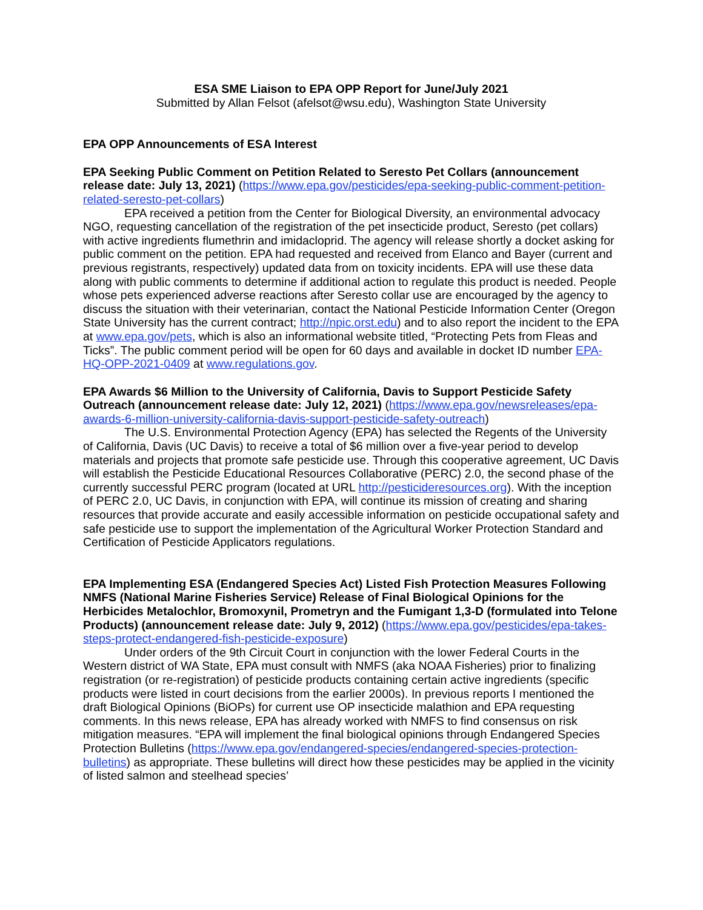ESA SME Liaison to EPA OPP Report for June/July 2021
Submitted by Allan Felsot (afelsot@wsu.edu), Washington State University
EPA OPP Announcements of ESA Interest
EPA Seeking Public Comment on Petition Related to Seresto Pet Collars (announcement release date: July 13, 2021) (https://www.epa.gov/pesticides/epa-seeking-public-comment-petition-related-seresto-pet-collars)
EPA received a petition from the Center for Biological Diversity, an environmental advocacy NGO, requesting cancellation of the registration of the pet insecticide product, Seresto (pet collars) with active ingredients flumethrin and imidacloprid. The agency will release shortly a docket asking for public comment on the petition. EPA had requested and received from Elanco and Bayer (current and previous registrants, respectively) updated data from on toxicity incidents. EPA will use these data along with public comments to determine if additional action to regulate this product is needed. People whose pets experienced adverse reactions after Seresto collar use are encouraged by the agency to discuss the situation with their veterinarian, contact the National Pesticide Information Center (Oregon State University has the current contract; http://npic.orst.edu) and to also report the incident to the EPA at www.epa.gov/pets, which is also an informational website titled, “Protecting Pets from Fleas and Ticks”. The public comment period will be open for 60 days and available in docket ID number EPA-HQ-OPP-2021-0409 at www.regulations.gov.
EPA Awards $6 Million to the University of California, Davis to Support Pesticide Safety Outreach (announcement release date: July 12, 2021) (https://www.epa.gov/newsreleases/epa-awards-6-million-university-california-davis-support-pesticide-safety-outreach)
The U.S. Environmental Protection Agency (EPA) has selected the Regents of the University of California, Davis (UC Davis) to receive a total of $6 million over a five-year period to develop materials and projects that promote safe pesticide use. Through this cooperative agreement, UC Davis will establish the Pesticide Educational Resources Collaborative (PERC) 2.0, the second phase of the currently successful PERC program (located at URL http://pesticideresources.org). With the inception of PERC 2.0, UC Davis, in conjunction with EPA, will continue its mission of creating and sharing resources that provide accurate and easily accessible information on pesticide occupational safety and safe pesticide use to support the implementation of the Agricultural Worker Protection Standard and Certification of Pesticide Applicators regulations.
EPA Implementing ESA (Endangered Species Act) Listed Fish Protection Measures Following NMFS (National Marine Fisheries Service) Release of Final Biological Opinions for the Herbicides Metalochlor, Bromoxynil, Prometryn and the Fumigant 1,3-D (formulated into Telone Products) (announcement release date: July 9, 2012) (https://www.epa.gov/pesticides/epa-takes-steps-protect-endangered-fish-pesticide-exposure)
Under orders of the 9th Circuit Court in conjunction with the lower Federal Courts in the Western district of WA State, EPA must consult with NMFS (aka NOAA Fisheries) prior to finalizing registration (or re-registration) of pesticide products containing certain active ingredients (specific products were listed in court decisions from the earlier 2000s). In previous reports I mentioned the draft Biological Opinions (BiOPs) for current use OP insecticide malathion and EPA requesting comments. In this news release, EPA has already worked with NMFS to find consensus on risk mitigation measures. “EPA will implement the final biological opinions through Endangered Species Protection Bulletins (https://www.epa.gov/endangered-species/endangered-species-protection-bulletins) as appropriate. These bulletins will direct how these pesticides may be applied in the vicinity of listed salmon and steelhead species’